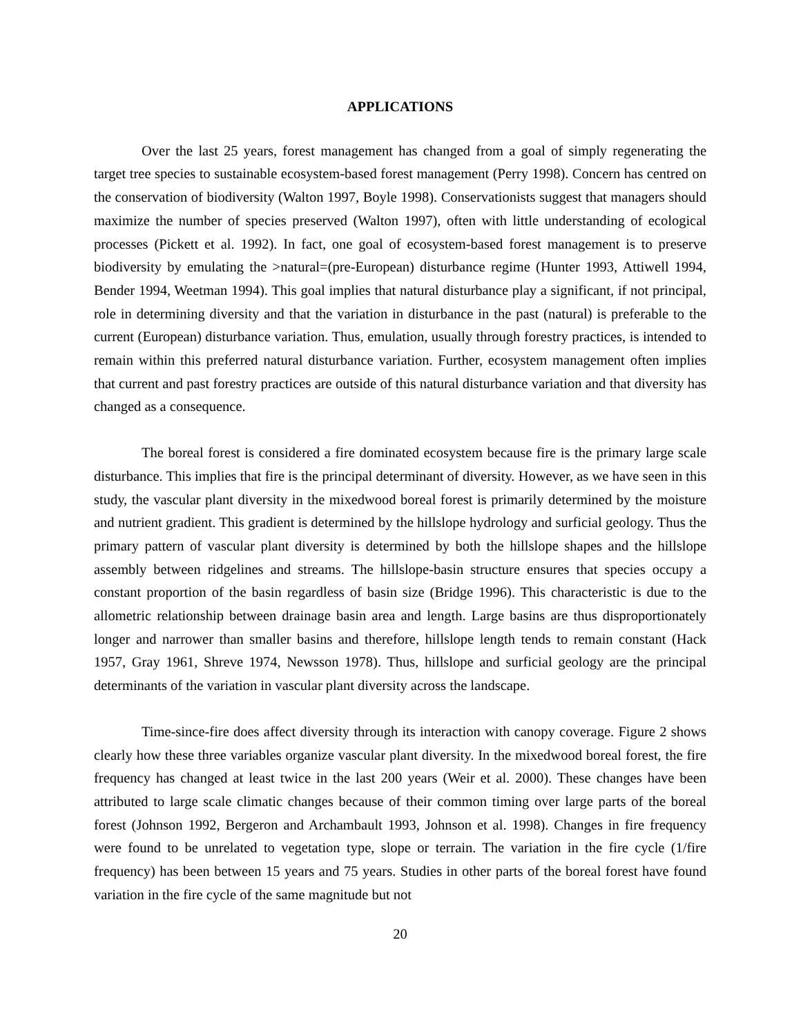APPLICATIONS
Over the last 25 years, forest management has changed from a goal of simply regenerating the target tree species to sustainable ecosystem-based forest management (Perry 1998). Concern has centred on the conservation of biodiversity (Walton 1997, Boyle 1998). Conservationists suggest that managers should maximize the number of species preserved (Walton 1997), often with little understanding of ecological processes (Pickett et al. 1992). In fact, one goal of ecosystem-based forest management is to preserve biodiversity by emulating the >natural=(pre-European) disturbance regime (Hunter 1993, Attiwell 1994, Bender 1994, Weetman 1994). This goal implies that natural disturbance play a significant, if not principal, role in determining diversity and that the variation in disturbance in the past (natural) is preferable to the current (European) disturbance variation. Thus, emulation, usually through forestry practices, is intended to remain within this preferred natural disturbance variation. Further, ecosystem management often implies that current and past forestry practices are outside of this natural disturbance variation and that diversity has changed as a consequence.
The boreal forest is considered a fire dominated ecosystem because fire is the primary large scale disturbance. This implies that fire is the principal determinant of diversity. However, as we have seen in this study, the vascular plant diversity in the mixedwood boreal forest is primarily determined by the moisture and nutrient gradient. This gradient is determined by the hillslope hydrology and surficial geology. Thus the primary pattern of vascular plant diversity is determined by both the hillslope shapes and the hillslope assembly between ridgelines and streams. The hillslope-basin structure ensures that species occupy a constant proportion of the basin regardless of basin size (Bridge 1996). This characteristic is due to the allometric relationship between drainage basin area and length. Large basins are thus disproportionately longer and narrower than smaller basins and therefore, hillslope length tends to remain constant (Hack 1957, Gray 1961, Shreve 1974, Newsson 1978). Thus, hillslope and surficial geology are the principal determinants of the variation in vascular plant diversity across the landscape.
Time-since-fire does affect diversity through its interaction with canopy coverage. Figure 2 shows clearly how these three variables organize vascular plant diversity. In the mixedwood boreal forest, the fire frequency has changed at least twice in the last 200 years (Weir et al. 2000). These changes have been attributed to large scale climatic changes because of their common timing over large parts of the boreal forest (Johnson 1992, Bergeron and Archambault 1993, Johnson et al. 1998). Changes in fire frequency were found to be unrelated to vegetation type, slope or terrain. The variation in the fire cycle (1/fire frequency) has been between 15 years and 75 years. Studies in other parts of the boreal forest have found variation in the fire cycle of the same magnitude but not
20